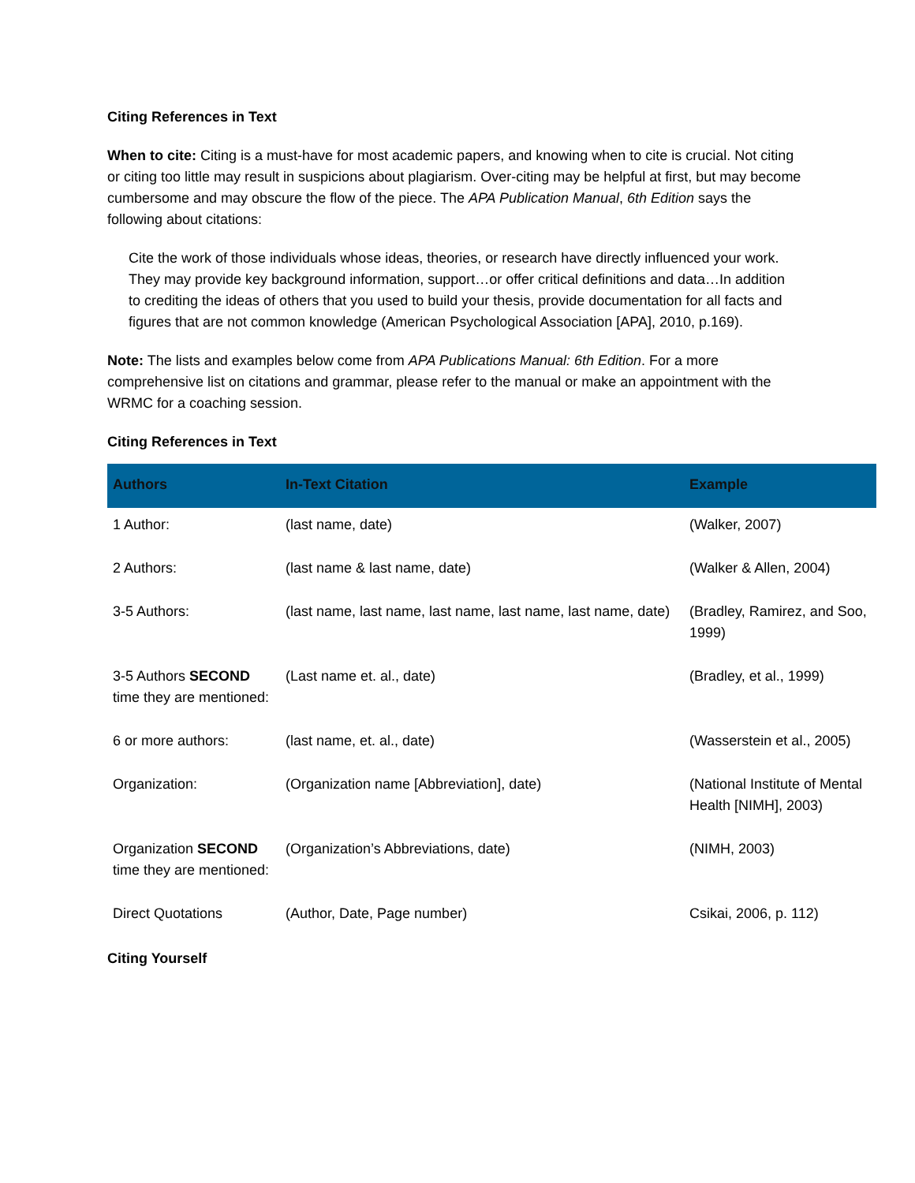Citing References in Text
When to cite: Citing is a must-have for most academic papers, and knowing when to cite is crucial. Not citing or citing too little may result in suspicions about plagiarism. Over-citing may be helpful at first, but may become cumbersome and may obscure the flow of the piece. The APA Publication Manual, 6th Edition says the following about citations:
Cite the work of those individuals whose ideas, theories, or research have directly influenced your work. They may provide key background information, support…or offer critical definitions and data…In addition to crediting the ideas of others that you used to build your thesis, provide documentation for all facts and figures that are not common knowledge (American Psychological Association [APA], 2010, p.169).
Note: The lists and examples below come from APA Publications Manual: 6th Edition. For a more comprehensive list on citations and grammar, please refer to the manual or make an appointment with the WRMC for a coaching session.
Citing References in Text
| Authors | In-Text Citation | Example |
| --- | --- | --- |
| 1 Author: | (last name, date) | (Walker, 2007) |
| 2 Authors: | (last name & last name, date) | (Walker & Allen, 2004) |
| 3-5 Authors: | (last name, last name, last name, last name, last name, date) | (Bradley, Ramirez, and Soo, 1999) |
| 3-5 Authors SECOND time they are mentioned: | (Last name et. al., date) | (Bradley, et al., 1999) |
| 6 or more authors: | (last name, et. al., date) | (Wasserstein et al., 2005) |
| Organization: | (Organization name [Abbreviation], date) | (National Institute of Mental Health [NIMH], 2003) |
| Organization SECOND time they are mentioned: | (Organization’s Abbreviations, date) | (NIMH, 2003) |
| Direct Quotations | (Author, Date, Page number) | Csikai, 2006, p. 112) |
Citing Yourself